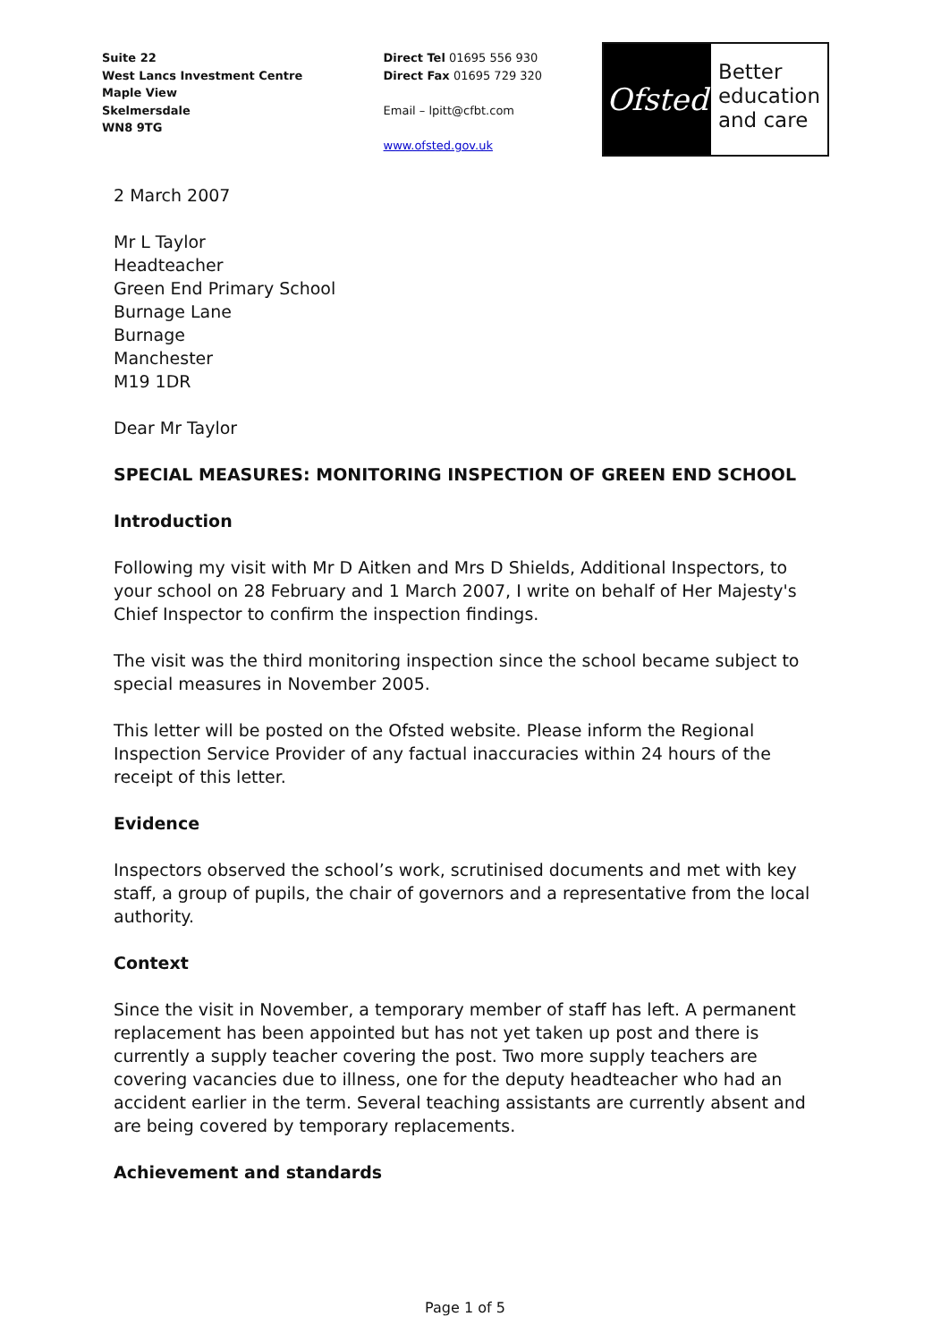Suite 22
West Lancs Investment Centre
Maple View
Skelmersdale
WN8 9TG
Direct Tel 01695 556 930
Direct Fax 01695 729 320
Email – lpitt@cfbt.com
www.ofsted.gov.uk
Ofsted
Better
education
and care
2 March 2007
Mr L Taylor
Headteacher
Green End Primary School
Burnage Lane
Burnage
Manchester
M19 1DR
Dear Mr Taylor
SPECIAL MEASURES: MONITORING INSPECTION OF GREEN END SCHOOL
Introduction
Following my visit with Mr D Aitken and Mrs D Shields, Additional Inspectors, to your school on 28 February and 1 March 2007, I write on behalf of Her Majesty's Chief Inspector to confirm the inspection findings.
The visit was the third monitoring inspection since the school became subject to special measures in November 2005.
This letter will be posted on the Ofsted website. Please inform the Regional Inspection Service Provider of any factual inaccuracies within 24 hours of the receipt of this letter.
Evidence
Inspectors observed the school’s work, scrutinised documents and met with key staff, a group of pupils, the chair of governors and a representative from the local authority.
Context
Since the visit in November, a temporary member of staff has left. A permanent replacement has been appointed but has not yet taken up post and there is currently a supply teacher covering the post. Two more supply teachers are covering vacancies due to illness, one for the deputy headteacher who had an accident earlier in the term. Several teaching assistants are currently absent and are being covered by temporary replacements.
Achievement and standards
Page 1 of 5